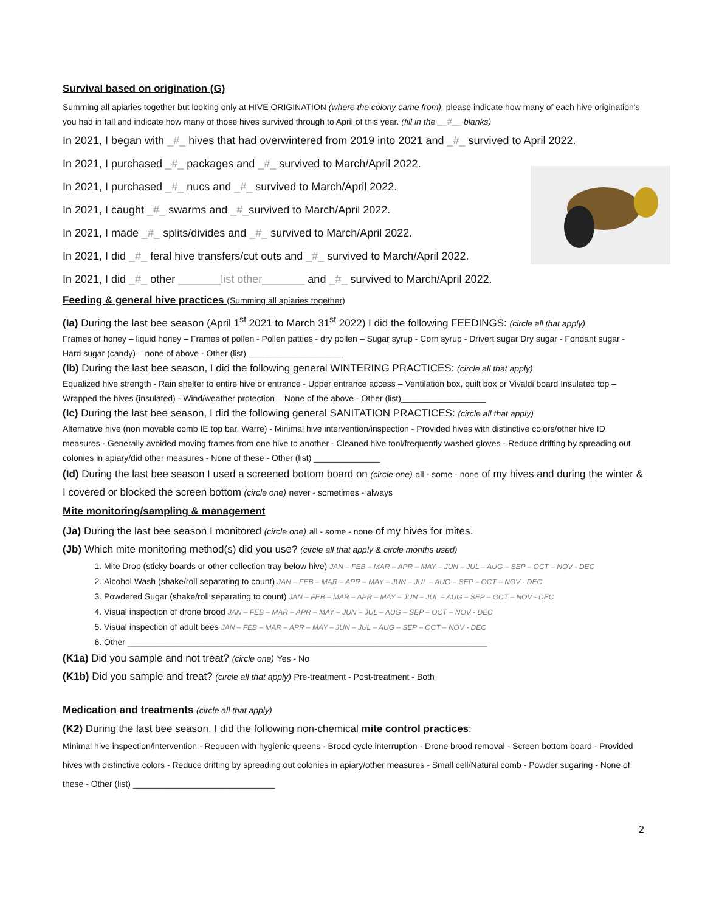Survival based on origination (G)
Summing all apiaries together but looking only at HIVE ORIGINATION (where the colony came from), please indicate how many of each hive origination's you had in fall and indicate how many of those hives survived through to April of this year. (fill in the __#__ blanks)
In 2021, I began with _#_ hives that had overwintered from 2019 into 2021 and _#_ survived to April 2022.
In 2021, I purchased _#_ packages and _#_ survived to March/April 2022.
In 2021, I purchased _#_ nucs and _#_ survived to March/April 2022.
In 2021, I caught _#_ swarms and _#_survived to March/April 2022.
In 2021, I made _#_ splits/divides and _#_ survived to March/April 2022.
In 2021, I did _#_ feral hive transfers/cut outs and _#_ survived to March/April 2022.
In 2021, I did _#_ other _______list other_______ and _#_ survived to March/April 2022.
Feeding & general hive practices (Summing all apiaries together)
(Ia) During the last bee season (April 1<sup>st</sup> 2021 to March 31<sup>st</sup> 2022) I did the following FEEDINGS: (circle all that apply)
Frames of honey – liquid honey – Frames of pollen - Pollen patties - dry pollen – Sugar syrup - Corn syrup - Drivert sugar Dry sugar - Fondant sugar - Hard sugar (candy) – none of above - Other (list) ____________________
(Ib) During the last bee season, I did the following general WINTERING PRACTICES: (circle all that apply)
Equalized hive strength - Rain shelter to entire hive or entrance - Upper entrance access – Ventilation box, quilt box or Vivaldi board Insulated top – Wrapped the hives (insulated) - Wind/weather protection – None of the above - Other (list)__________________
(Ic) During the last bee season, I did the following general SANITATION PRACTICES: (circle all that apply)
Alternative hive (non movable comb IE top bar, Warre) - Minimal hive intervention/inspection - Provided hives with distinctive colors/other hive ID measures - Generally avoided moving frames from one hive to another - Cleaned hive tool/frequently washed gloves - Reduce drifting by spreading out colonies in apiary/did other measures - None of these - Other (list) ______________
(Id) During the last bee season I used a screened bottom board on (circle one) all - some - none of my hives and during the winter & I covered or blocked the screen bottom (circle one) never - sometimes - always
Mite monitoring/sampling & management
(Ja) During the last bee season I monitored (circle one) all - some - none of my hives for mites.
(Jb) Which mite monitoring method(s) did you use? (circle all that apply & circle months used)
1. Mite Drop (sticky boards or other collection tray below hive) JAN – FEB – MAR – APR – MAY – JUN – JUL – AUG – SEP – OCT – NOV - DEC
2. Alcohol Wash (shake/roll separating to count) JAN – FEB – MAR – APR – MAY – JUN – JUL – AUG – SEP – OCT – NOV - DEC
3. Powdered Sugar (shake/roll separating to count) JAN – FEB – MAR – APR – MAY – JUN – JUL – AUG – SEP – OCT – NOV - DEC
4. Visual inspection of drone brood JAN – FEB – MAR – APR – MAY – JUN – JUL – AUG – SEP – OCT – NOV - DEC
5. Visual inspection of adult bees JAN – FEB – MAR – APR – MAY – JUN – JUL – AUG – SEP – OCT – NOV - DEC
6. Other ____________________________________________________________________________
(K1a) Did you sample and not treat? (circle one) Yes - No
(K1b) Did you sample and treat? (circle all that apply) Pre-treatment - Post-treatment - Both
Medication and treatments (circle all that apply)
(K2) During the last bee season, I did the following non-chemical mite control practices:
Minimal hive inspection/intervention - Requeen with hygienic queens - Brood cycle interruption - Drone brood removal - Screen bottom board - Provided hives with distinctive colors - Reduce drifting by spreading out colonies in apiary/other measures - Small cell/Natural comb - Powder sugaring - None of these - Other (list) ______________________________
2